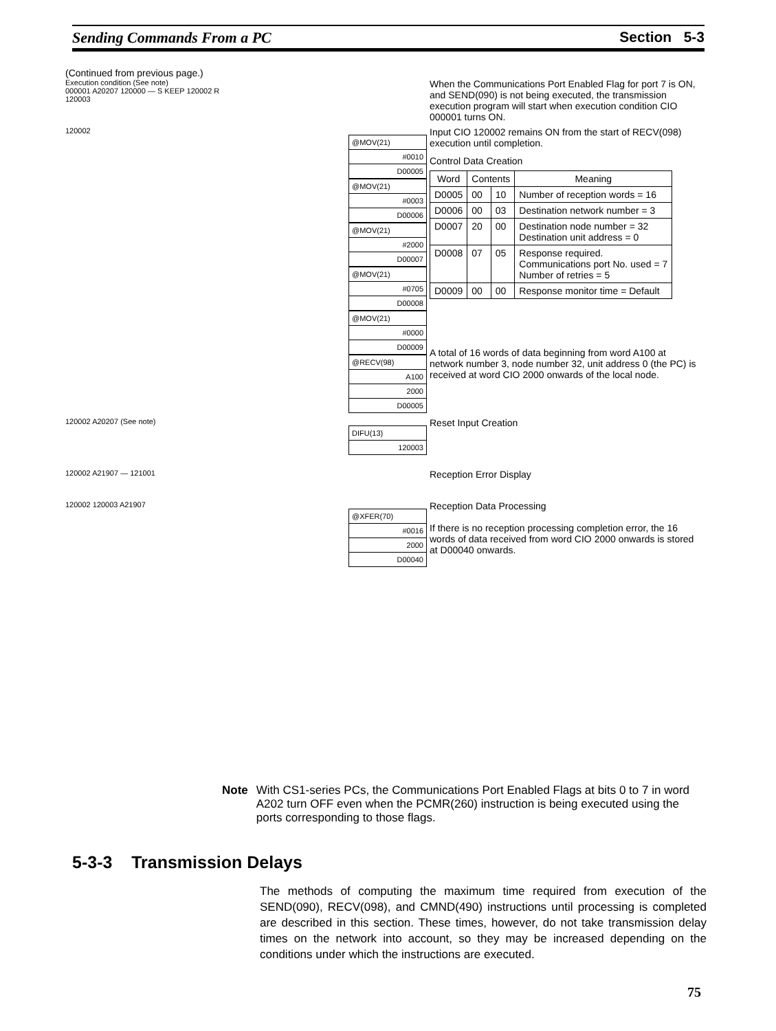Sending Commands From a PC Section 5-3
(Continued from previous page.)
Execution condition (See note)
000001 A20207 120000 — S KEEP 120002 R
120003
When the Communications Port Enabled Flag for port 7 is ON, and SEND(090) is not being executed, the transmission execution program will start when execution condition CIO 000001 turns ON.
120002
@MOV(21)
#0010
D00005
@MOV(21)
#0003
D00006
@MOV(21)
#2000
D00007
@MOV(21)
#0705
D00008
@MOV(21)
#0000
D00009
@RECV(98)
A100
2000
D00005
Input CIO 120002 remains ON from the start of RECV(098) execution until completion.
Control Data Creation
| Word | Contents | | Meaning |
| --- | --- | --- | --- |
| D0005 | 00 | 10 | Number of reception words = 16 |
| D0006 | 00 | 03 | Destination network number = 3 |
| D0007 | 20 | 00 | Destination node number = 32 Destination unit address = 0 |
| D0008 | 07 | 05 | Response required. Communications port No. used = 7 Number of retries = 5 |
| D0009 | 00 | 00 | Response monitor time = Default |
A total of 16 words of data beginning from word A100 at network number 3, node number 32, unit address 0 (the PC) is received at word CIO 2000 onwards of the local node.
120002 A20207 (See note)
DIFU(13)
120003
Reset Input Creation
120002 A21907 — 121001
Reception Error Display
120002 120003 A21907
@XFER(70)
#0016
2000
D00040
Reception Data Processing
If there is no reception processing completion error, the 16 words of data received from word CIO 2000 onwards is stored at D00040 onwards.
Note With CS1-series PCs, the Communications Port Enabled Flags at bits 0 to 7 in word A202 turn OFF even when the PCMR(260) instruction is being executed using the ports corresponding to those flags.
5-3-3 Transmission Delays
The methods of computing the maximum time required from execution of the SEND(090), RECV(098), and CMND(490) instructions until processing is completed are described in this section. These times, however, do not take transmission delay times on the network into account, so they may be increased depending on the conditions under which the instructions are executed.
75